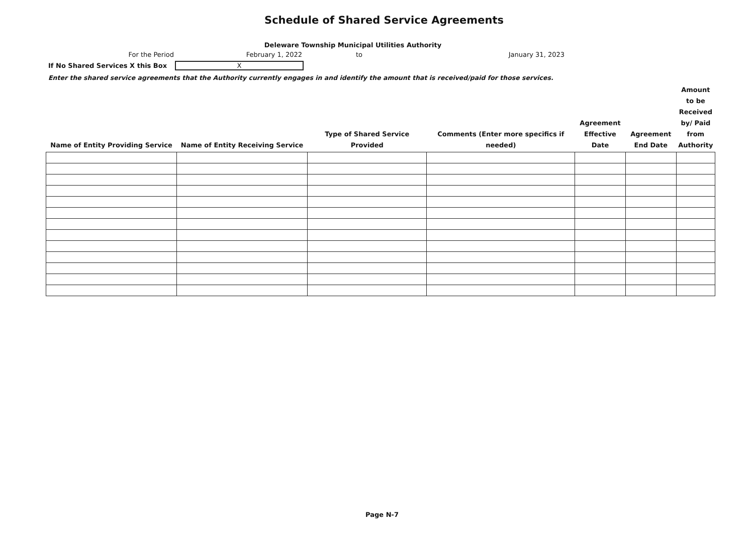Schedule of Shared Service Agreements
Deleware Township Municipal Utilities Authority
For the Period February 1, 2022 to January 31, 2023
If No Shared Services X this Box X
Enter the shared service agreements that the Authority currently engages in and identify the amount that is received/paid for those services.
| Name of Entity Providing Service | Name of Entity Receiving Service | Type of Shared Service Provided | Comments (Enter more specifics if needed) | Agreement Effective Date | Agreement End Date | Amount to be Received by/ Paid from Authority |
| --- | --- | --- | --- | --- | --- | --- |
Page N-7